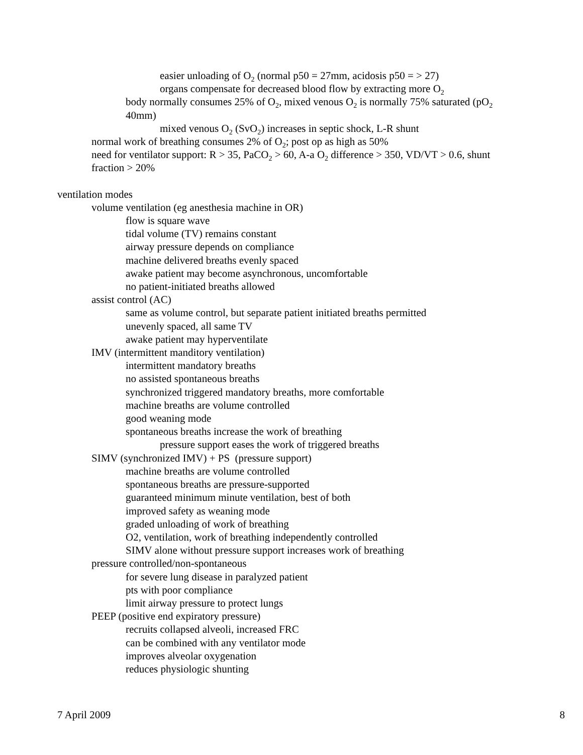easier unloading of O<sub>2</sub> (normal p50 = 27mm, acidosis p50 = > 27)
organs compensate for decreased blood flow by extracting more O<sub>2</sub>
body normally consumes 25% of O<sub>2</sub>, mixed venous O<sub>2</sub> is normally 75% saturated (pO<sub>2</sub> 40mm)
mixed venous O<sub>2</sub> (SvO<sub>2</sub>) increases in septic shock, L-R shunt
normal work of breathing consumes 2% of O<sub>2</sub>; post op as high as 50%
need for ventilator support: R > 35, PaCO<sub>2</sub> > 60, A-a O<sub>2</sub> difference > 350, VD/VT > 0.6, shunt fraction > 20%
ventilation modes
volume ventilation (eg anesthesia machine in OR)
flow is square wave
tidal volume (TV) remains constant
airway pressure depends on compliance
machine delivered breaths evenly spaced
awake patient may become asynchronous, uncomfortable
no patient-initiated breaths allowed
assist control (AC)
same as volume control, but separate patient initiated breaths permitted
unevenly spaced, all same TV
awake patient may hyperventilate
IMV (intermittent manditory ventilation)
intermittent mandatory breaths
no assisted spontaneous breaths
synchronized triggered mandatory breaths, more comfortable
machine breaths are volume controlled
good weaning mode
spontaneous breaths increase the work of breathing
pressure support eases the work of triggered breaths
SIMV (synchronized IMV) + PS (pressure support)
machine breaths are volume controlled
spontaneous breaths are pressure-supported
guaranteed minimum minute ventilation, best of both
improved safety as weaning mode
graded unloading of work of breathing
O2, ventilation, work of breathing independently controlled
SIMV alone without pressure support increases work of breathing
pressure controlled/non-spontaneous
for severe lung disease in paralyzed patient
pts with poor compliance
limit airway pressure to protect lungs
PEEP (positive end expiratory pressure)
recruits collapsed alveoli, increased FRC
can be combined with any ventilator mode
improves alveolar oxygenation
reduces physiologic shunting
7 April 2009 8